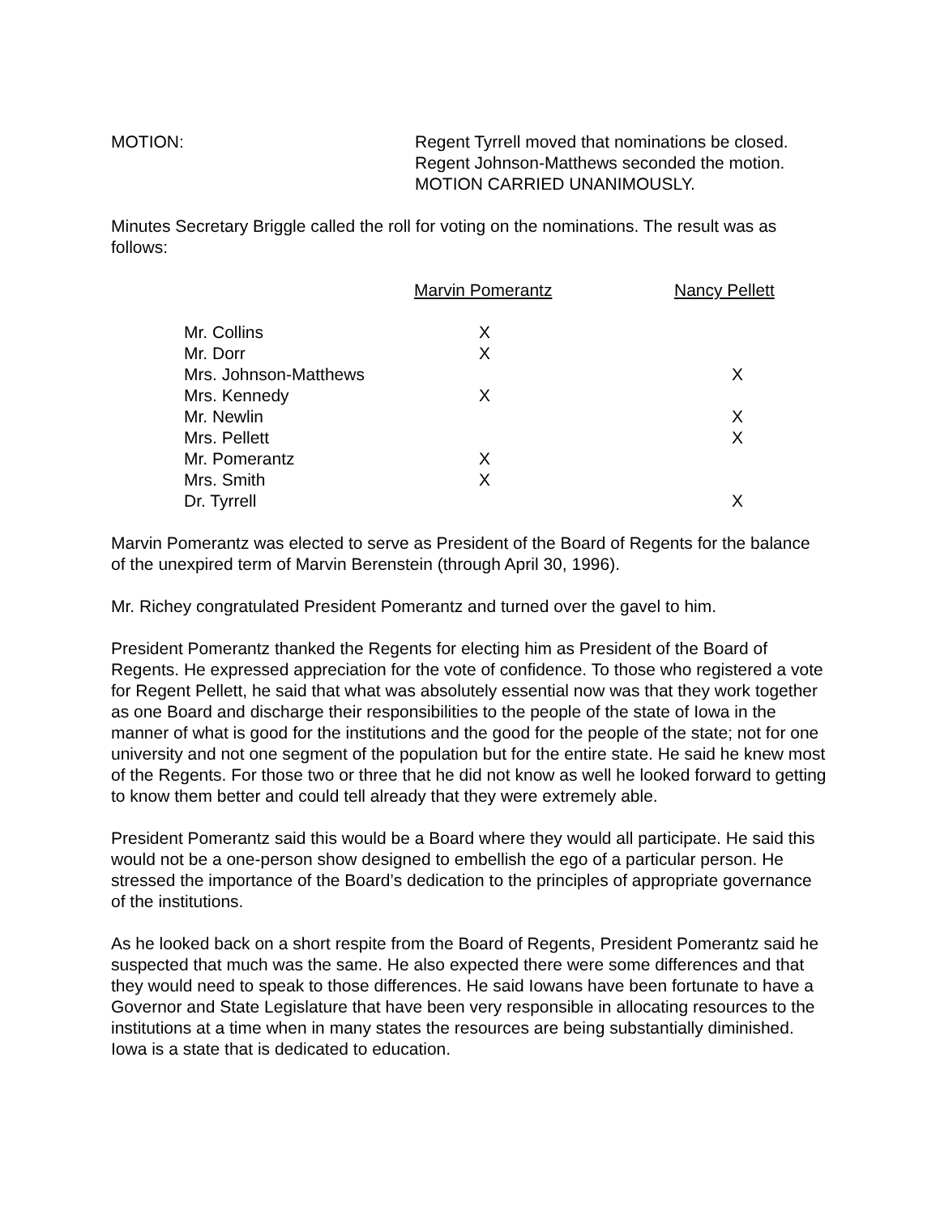MOTION: Regent Tyrrell moved that nominations be closed.
Regent Johnson-Matthews seconded the motion.
MOTION CARRIED UNANIMOUSLY.
Minutes Secretary Briggle called the roll for voting on the nominations. The result was as follows:
| | Marvin Pomerantz | Nancy Pellett |
| --- | --- | --- |
| Mr. Collins | X | |
| Mr. Dorr | X | |
| Mrs. Johnson-Matthews | | X |
| Mrs. Kennedy | X | |
| Mr. Newlin | | X |
| Mrs. Pellett | | X |
| Mr. Pomerantz | X | |
| Mrs. Smith | X | |
| Dr. Tyrrell | | X |
Marvin Pomerantz was elected to serve as President of the Board of Regents for the balance of the unexpired term of Marvin Berenstein (through April 30, 1996).
Mr. Richey congratulated President Pomerantz and turned over the gavel to him.
President Pomerantz thanked the Regents for electing him as President of the Board of Regents. He expressed appreciation for the vote of confidence. To those who registered a vote for Regent Pellett, he said that what was absolutely essential now was that they work together as one Board and discharge their responsibilities to the people of the state of Iowa in the manner of what is good for the institutions and the good for the people of the state; not for one university and not one segment of the population but for the entire state. He said he knew most of the Regents. For those two or three that he did not know as well he looked forward to getting to know them better and could tell already that they were extremely able.
President Pomerantz said this would be a Board where they would all participate. He said this would not be a one-person show designed to embellish the ego of a particular person. He stressed the importance of the Board’s dedication to the principles of appropriate governance of the institutions.
As he looked back on a short respite from the Board of Regents, President Pomerantz said he suspected that much was the same. He also expected there were some differences and that they would need to speak to those differences. He said Iowans have been fortunate to have a Governor and State Legislature that have been very responsible in allocating resources to the institutions at a time when in many states the resources are being substantially diminished. Iowa is a state that is dedicated to education.